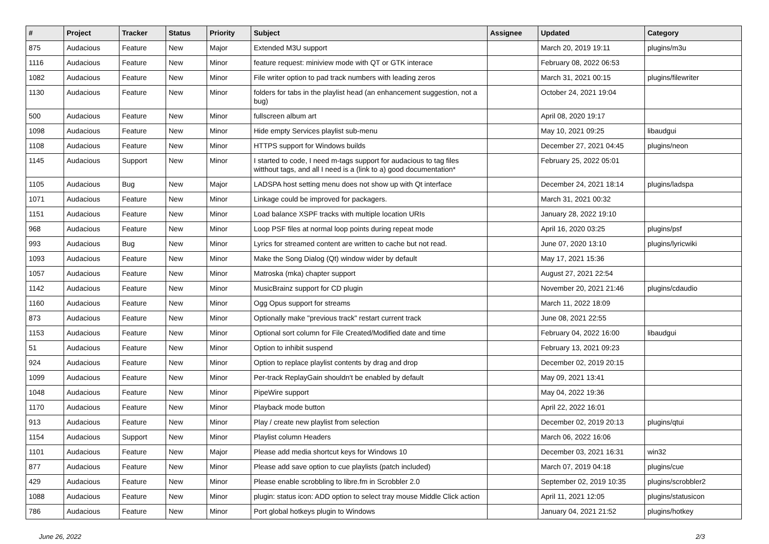| # | Project | Tracker | Status | Priority | Subject | Assignee | Updated | Category |
| --- | --- | --- | --- | --- | --- | --- | --- | --- |
| 875 | Audacious | Feature | New | Major | Extended M3U support | | March 20, 2019 19:11 | plugins/m3u |
| 1116 | Audacious | Feature | New | Minor | feature request: miniview mode with QT or GTK interace | | February 08, 2022 06:53 | |
| 1082 | Audacious | Feature | New | Minor | File writer option to pad track numbers with leading zeros | | March 31, 2021 00:15 | plugins/filewriter |
| 1130 | Audacious | Feature | New | Minor | folders for tabs in the playlist head (an enhancement suggestion, not a bug) | | October 24, 2021 19:04 | |
| 500 | Audacious | Feature | New | Minor | fullscreen album art | | April 08, 2020 19:17 | |
| 1098 | Audacious | Feature | New | Minor | Hide empty Services playlist sub-menu | | May 10, 2021 09:25 | libaudgui |
| 1108 | Audacious | Feature | New | Minor | HTTPS support for Windows builds | | December 27, 2021 04:45 | plugins/neon |
| 1145 | Audacious | Support | New | Minor | I started to code, I need m-tags support for audacious to tag files witthout tags, and all I need is a (link to a) good documentation* | | February 25, 2022 05:01 | |
| 1105 | Audacious | Bug | New | Major | LADSPA host setting menu does not show up with Qt interface | | December 24, 2021 18:14 | plugins/ladspa |
| 1071 | Audacious | Feature | New | Minor | Linkage could be improved for packagers. | | March 31, 2021 00:32 | |
| 1151 | Audacious | Feature | New | Minor | Load balance XSPF tracks with multiple location URIs | | January 28, 2022 19:10 | |
| 968 | Audacious | Feature | New | Minor | Loop PSF files at normal loop points during repeat mode | | April 16, 2020 03:25 | plugins/psf |
| 993 | Audacious | Bug | New | Minor | Lyrics for streamed content are written to cache but not read. | | June 07, 2020 13:10 | plugins/lyricwiki |
| 1093 | Audacious | Feature | New | Minor | Make the Song Dialog (Qt) window wider by default | | May 17, 2021 15:36 | |
| 1057 | Audacious | Feature | New | Minor | Matroska (mka) chapter support | | August 27, 2021 22:54 | |
| 1142 | Audacious | Feature | New | Minor | MusicBrainz support for CD plugin | | November 20, 2021 21:46 | plugins/cdaudio |
| 1160 | Audacious | Feature | New | Minor | Ogg Opus support for streams | | March 11, 2022 18:09 | |
| 873 | Audacious | Feature | New | Minor | Optionally make "previous track" restart current track | | June 08, 2021 22:55 | |
| 1153 | Audacious | Feature | New | Minor | Optional sort column for File Created/Modified date and time | | February 04, 2022 16:00 | libaudgui |
| 51 | Audacious | Feature | New | Minor | Option to inhibit suspend | | February 13, 2021 09:23 | |
| 924 | Audacious | Feature | New | Minor | Option to replace playlist contents by drag and drop | | December 02, 2019 20:15 | |
| 1099 | Audacious | Feature | New | Minor | Per-track ReplayGain shouldn't be enabled by default | | May 09, 2021 13:41 | |
| 1048 | Audacious | Feature | New | Minor | PipeWire support | | May 04, 2022 19:36 | |
| 1170 | Audacious | Feature | New | Minor | Playback mode button | | April 22, 2022 16:01 | |
| 913 | Audacious | Feature | New | Minor | Play / create new playlist from selection | | December 02, 2019 20:13 | plugins/qtui |
| 1154 | Audacious | Support | New | Minor | Playlist column Headers | | March 06, 2022 16:06 | |
| 1101 | Audacious | Feature | New | Major | Please add media shortcut keys for Windows 10 | | December 03, 2021 16:31 | win32 |
| 877 | Audacious | Feature | New | Minor | Please add save option to cue playlists (patch included) | | March 07, 2019 04:18 | plugins/cue |
| 429 | Audacious | Feature | New | Minor | Please enable scrobbling to libre.fm in Scrobbler 2.0 | | September 02, 2019 10:35 | plugins/scrobbler2 |
| 1088 | Audacious | Feature | New | Minor | plugin: status icon: ADD option to select tray mouse Middle Click action | | April 11, 2021 12:05 | plugins/statusicon |
| 786 | Audacious | Feature | New | Minor | Port global hotkeys plugin to Windows | | January 04, 2021 21:52 | plugins/hotkey |
June 26, 2022 2/3